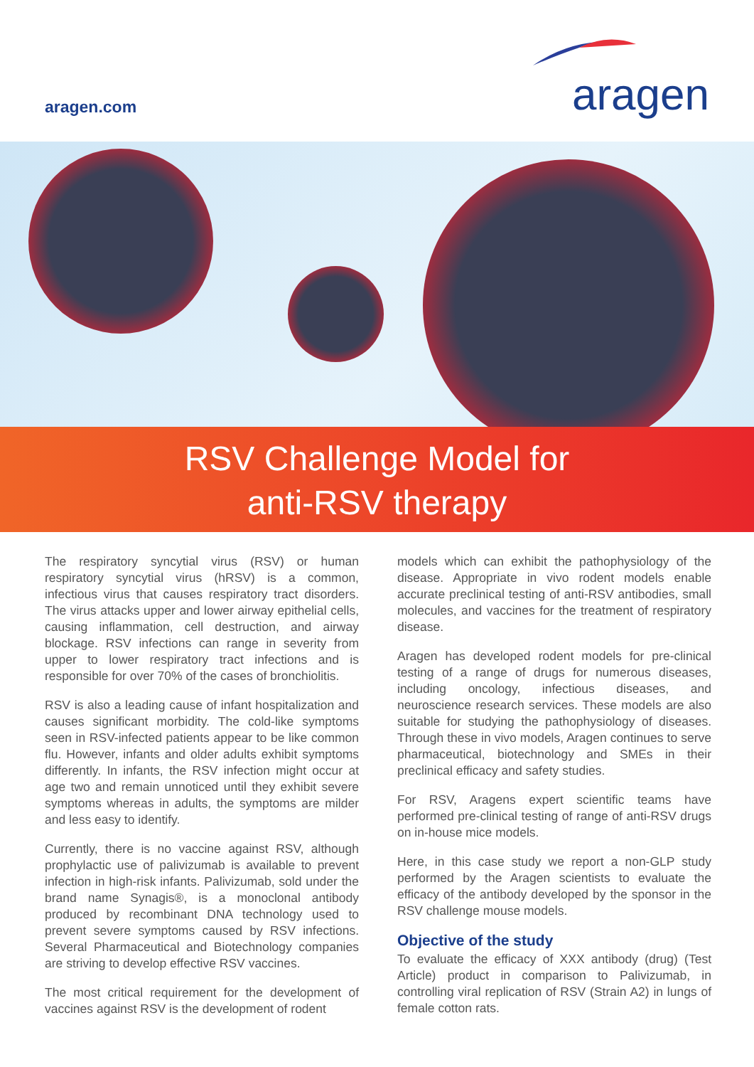aragen.com
aragen
RSV Challenge Model for
anti-RSV therapy
The respiratory syncytial virus (RSV) or human respiratory syncytial virus (hRSV) is a common, infectious virus that causes respiratory tract disorders. The virus attacks upper and lower airway epithelial cells, causing inflammation, cell destruction, and airway blockage. RSV infections can range in severity from upper to lower respiratory tract infections and is responsible for over 70% of the cases of bronchiolitis.
RSV is also a leading cause of infant hospitalization and causes significant morbidity. The cold-like symptoms seen in RSV-infected patients appear to be like common flu. However, infants and older adults exhibit symptoms differently. In infants, the RSV infection might occur at age two and remain unnoticed until they exhibit severe symptoms whereas in adults, the symptoms are milder and less easy to identify.
Currently, there is no vaccine against RSV, although prophylactic use of palivizumab is available to prevent infection in high-risk infants. Palivizumab, sold under the brand name Synagis®, is a monoclonal antibody produced by recombinant DNA technology used to prevent severe symptoms caused by RSV infections. Several Pharmaceutical and Biotechnology companies are striving to develop effective RSV vaccines.
The most critical requirement for the development of vaccines against RSV is the development of rodent
models which can exhibit the pathophysiology of the disease. Appropriate in vivo rodent models enable accurate preclinical testing of anti-RSV antibodies, small molecules, and vaccines for the treatment of respiratory disease.
Aragen has developed rodent models for pre-clinical testing of a range of drugs for numerous diseases, including oncology, infectious diseases, and neuroscience research services. These models are also suitable for studying the pathophysiology of diseases. Through these in vivo models, Aragen continues to serve pharmaceutical, biotechnology and SMEs in their preclinical efficacy and safety studies.
For RSV, Aragens expert scientific teams have performed pre-clinical testing of range of anti-RSV drugs on in-house mice models.
Here, in this case study we report a non-GLP study performed by the Aragen scientists to evaluate the efficacy of the antibody developed by the sponsor in the RSV challenge mouse models.
Objective of the study
To evaluate the efficacy of XXX antibody (drug) (Test Article) product in comparison to Palivizumab, in controlling viral replication of RSV (Strain A2) in lungs of female cotton rats.